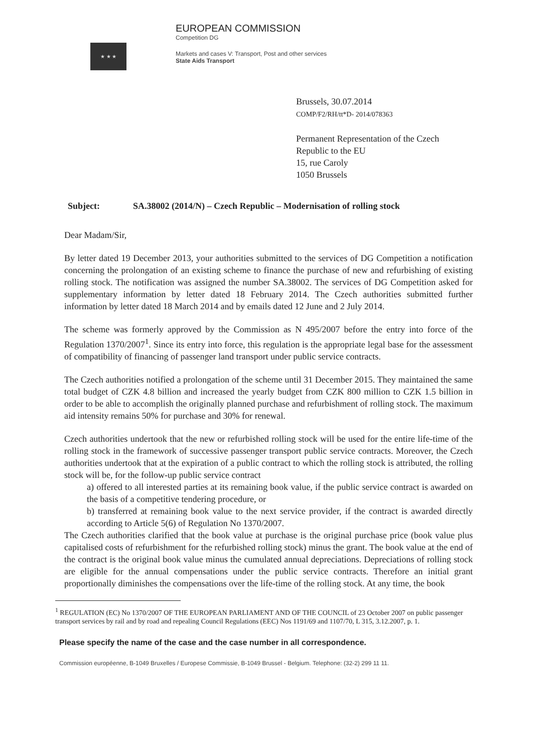★ ★ ★
EUROPEAN COMMISSION
Competition DG
Markets and cases V: Transport, Post and other services
State Aids Transport
Brussels, 30.07.2014
COMP/F2/RH/tt*D- 2014/078363
Permanent Representation of the Czech
Republic to the EU
15, rue Caroly
1050 Brussels
Subject: SA.38002 (2014/N) – Czech Republic – Modernisation of rolling stock
Dear Madam/Sir,
By letter dated 19 December 2013, your authorities submitted to the services of DG Competition a notification concerning the prolongation of an existing scheme to finance the purchase of new and refurbishing of existing rolling stock. The notification was assigned the number SA.38002. The services of DG Competition asked for supplementary information by letter dated 18 February 2014. The Czech authorities submitted further information by letter dated 18 March 2014 and by emails dated 12 June and 2 July 2014.
The scheme was formerly approved by the Commission as N 495/2007 before the entry into force of the Regulation 1370/2007<sup>1</sup>. Since its entry into force, this regulation is the appropriate legal base for the assessment of compatibility of financing of passenger land transport under public service contracts.
The Czech authorities notified a prolongation of the scheme until 31 December 2015. They maintained the same total budget of CZK 4.8 billion and increased the yearly budget from CZK 800 million to CZK 1.5 billion in order to be able to accomplish the originally planned purchase and refurbishment of rolling stock. The maximum aid intensity remains 50% for purchase and 30% for renewal.
Czech authorities undertook that the new or refurbished rolling stock will be used for the entire life-time of the rolling stock in the framework of successive passenger transport public service contracts. Moreover, the Czech authorities undertook that at the expiration of a public contract to which the rolling stock is attributed, the rolling stock will be, for the follow-up public service contract
a) offered to all interested parties at its remaining book value, if the public service contract is awarded on the basis of a competitive tendering procedure, or
b) transferred at remaining book value to the next service provider, if the contract is awarded directly according to Article 5(6) of Regulation No 1370/2007.
The Czech authorities clarified that the book value at purchase is the original purchase price (book value plus capitalised costs of refurbishment for the refurbished rolling stock) minus the grant. The book value at the end of the contract is the original book value minus the cumulated annual depreciations. Depreciations of rolling stock are eligible for the annual compensations under the public service contracts. Therefore an initial grant proportionally diminishes the compensations over the life-time of the rolling stock. At any time, the book
<sup>1</sup> REGULATION (EC) No 1370/2007 OF THE EUROPEAN PARLIAMENT AND OF THE COUNCIL of 23 October 2007 on public passenger transport services by rail and by road and repealing Council Regulations (EEC) Nos 1191/69 and 1107/70, L 315, 3.12.2007, p. 1.
Please specify the name of the case and the case number in all correspondence.
Commission européenne, B-1049 Bruxelles / Europese Commissie, B-1049 Brussel - Belgium. Telephone: (32-2) 299 11 11.